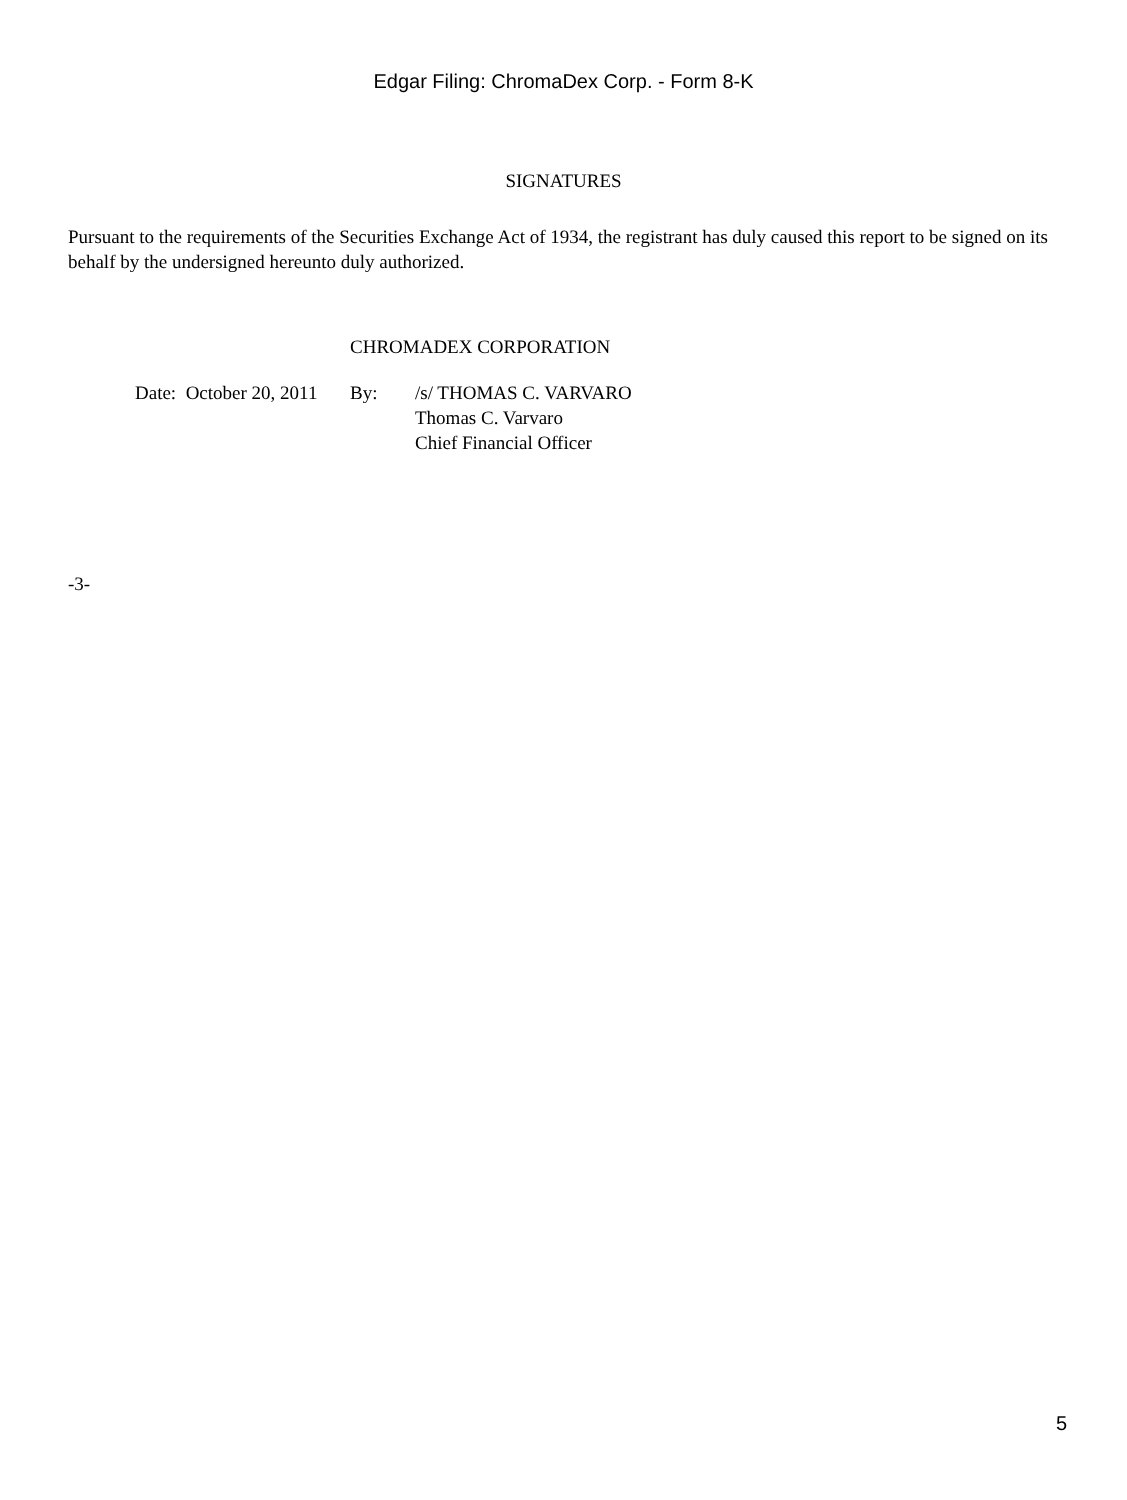Edgar Filing: ChromaDex Corp. - Form 8-K
SIGNATURES
Pursuant to the requirements of the Securities Exchange Act of 1934, the registrant has duly caused this report to be signed on its behalf by the undersigned hereunto duly authorized.
CHROMADEX CORPORATION
| Date: October 20, 2011 | By: | /s/ THOMAS C. VARVARO |
| | | Thomas C. Varvaro |
| | | Chief Financial Officer |
-3-
5